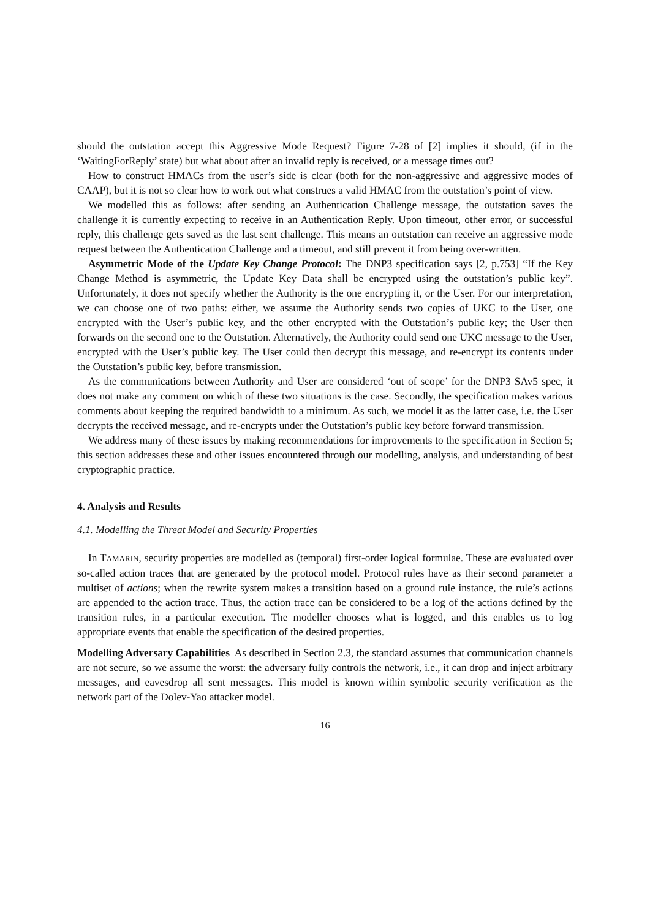should the outstation accept this Aggressive Mode Request? Figure 7-28 of [2] implies it should, (if in the ‘WaitingForReply’ state) but what about after an invalid reply is received, or a message times out?
How to construct HMACs from the user’s side is clear (both for the non-aggressive and aggressive modes of CAAP), but it is not so clear how to work out what construes a valid HMAC from the outstation’s point of view.
We modelled this as follows: after sending an Authentication Challenge message, the outstation saves the challenge it is currently expecting to receive in an Authentication Reply. Upon timeout, other error, or successful reply, this challenge gets saved as the last sent challenge. This means an outstation can receive an aggressive mode request between the Authentication Challenge and a timeout, and still prevent it from being over-written.
Asymmetric Mode of the Update Key Change Protocol: The DNP3 specification says [2, p.753] “If the Key Change Method is asymmetric, the Update Key Data shall be encrypted using the outstation’s public key”. Unfortunately, it does not specify whether the Authority is the one encrypting it, or the User. For our interpretation, we can choose one of two paths: either, we assume the Authority sends two copies of UKC to the User, one encrypted with the User’s public key, and the other encrypted with the Outstation’s public key; the User then forwards on the second one to the Outstation. Alternatively, the Authority could send one UKC message to the User, encrypted with the User’s public key. The User could then decrypt this message, and re-encrypt its contents under the Outstation’s public key, before transmission.
As the communications between Authority and User are considered ‘out of scope’ for the DNP3 SAv5 spec, it does not make any comment on which of these two situations is the case. Secondly, the specification makes various comments about keeping the required bandwidth to a minimum. As such, we model it as the latter case, i.e. the User decrypts the received message, and re-encrypts under the Outstation’s public key before forward transmission.
We address many of these issues by making recommendations for improvements to the specification in Section 5; this section addresses these and other issues encountered through our modelling, analysis, and understanding of best cryptographic practice.
4. Analysis and Results
4.1. Modelling the Threat Model and Security Properties
In TAMARIN, security properties are modelled as (temporal) first-order logical formulae. These are evaluated over so-called action traces that are generated by the protocol model. Protocol rules have as their second parameter a multiset of actions; when the rewrite system makes a transition based on a ground rule instance, the rule’s actions are appended to the action trace. Thus, the action trace can be considered to be a log of the actions defined by the transition rules, in a particular execution. The modeller chooses what is logged, and this enables us to log appropriate events that enable the specification of the desired properties.
Modelling Adversary Capabilities As described in Section 2.3, the standard assumes that communication channels are not secure, so we assume the worst: the adversary fully controls the network, i.e., it can drop and inject arbitrary messages, and eavesdrop all sent messages. This model is known within symbolic security verification as the network part of the Dolev-Yao attacker model.
16